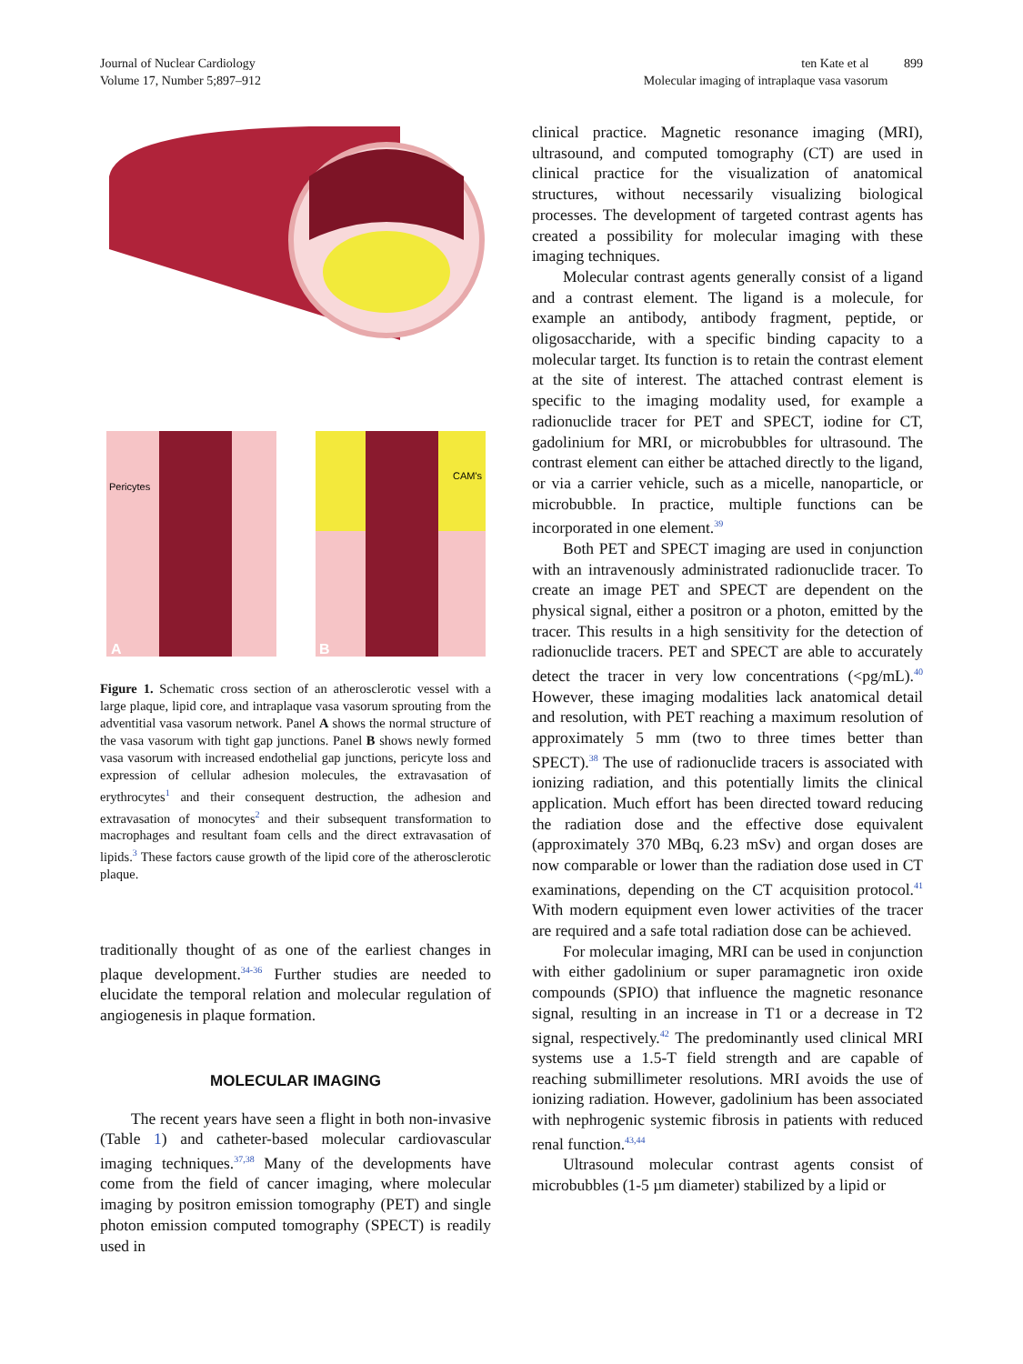Journal of Nuclear Cardiology
Volume 17, Number 5;897–912
ten Kate et al 899
Molecular imaging of intraplaque vasa vasorum
Pericytes
CAM's
A
B
Figure 1. Schematic cross section of an atherosclerotic vessel with a large plaque, lipid core, and intraplaque vasa vasorum sprouting from the adventitial vasa vasorum network. Panel A shows the normal structure of the vasa vasorum with tight gap junctions. Panel B shows newly formed vasa vasorum with increased endothelial gap junctions, pericyte loss and expression of cellular adhesion molecules, the extravasation of erythrocytes<sup>1</sup> and their consequent destruction, the adhesion and extravasation of monocytes<sup>2</sup> and their subsequent transformation to macrophages and resultant foam cells and the direct extravasation of lipids.<sup>3</sup> These factors cause growth of the lipid core of the atherosclerotic plaque.
traditionally thought of as one of the earliest changes in plaque development.<sup>34-36</sup> Further studies are needed to elucidate the temporal relation and molecular regulation of angiogenesis in plaque formation.
MOLECULAR IMAGING
The recent years have seen a flight in both non-invasive (Table 1) and catheter-based molecular cardiovascular imaging techniques.<sup>37,38</sup> Many of the developments have come from the field of cancer imaging, where molecular imaging by positron emission tomography (PET) and single photon emission computed tomography (SPECT) is readily used in
clinical practice. Magnetic resonance imaging (MRI), ultrasound, and computed tomography (CT) are used in clinical practice for the visualization of anatomical structures, without necessarily visualizing biological processes. The development of targeted contrast agents has created a possibility for molecular imaging with these imaging techniques.
Molecular contrast agents generally consist of a ligand and a contrast element. The ligand is a molecule, for example an antibody, antibody fragment, peptide, or oligosaccharide, with a specific binding capacity to a molecular target. Its function is to retain the contrast element at the site of interest. The attached contrast element is specific to the imaging modality used, for example a radionuclide tracer for PET and SPECT, iodine for CT, gadolinium for MRI, or microbubbles for ultrasound. The contrast element can either be attached directly to the ligand, or via a carrier vehicle, such as a micelle, nanoparticle, or microbubble. In practice, multiple functions can be incorporated in one element.<sup>39</sup>
Both PET and SPECT imaging are used in conjunction with an intravenously administrated radionuclide tracer. To create an image PET and SPECT are dependent on the physical signal, either a positron or a photon, emitted by the tracer. This results in a high sensitivity for the detection of radionuclide tracers. PET and SPECT are able to accurately detect the tracer in very low concentrations (<pg/mL).<sup>40</sup> However, these imaging modalities lack anatomical detail and resolution, with PET reaching a maximum resolution of approximately 5 mm (two to three times better than SPECT).<sup>38</sup> The use of radionuclide tracers is associated with ionizing radiation, and this potentially limits the clinical application. Much effort has been directed toward reducing the radiation dose and the effective dose equivalent (approximately 370 MBq, 6.23 mSv) and organ doses are now comparable or lower than the radiation dose used in CT examinations, depending on the CT acquisition protocol.<sup>41</sup> With modern equipment even lower activities of the tracer are required and a safe total radiation dose can be achieved.
For molecular imaging, MRI can be used in conjunction with either gadolinium or super paramagnetic iron oxide compounds (SPIO) that influence the magnetic resonance signal, resulting in an increase in T1 or a decrease in T2 signal, respectively.<sup>42</sup> The predominantly used clinical MRI systems use a 1.5-T field strength and are capable of reaching submillimeter resolutions. MRI avoids the use of ionizing radiation. However, gadolinium has been associated with nephrogenic systemic fibrosis in patients with reduced renal function.<sup>43,44</sup>
Ultrasound molecular contrast agents consist of microbubbles (1-5 µm diameter) stabilized by a lipid or